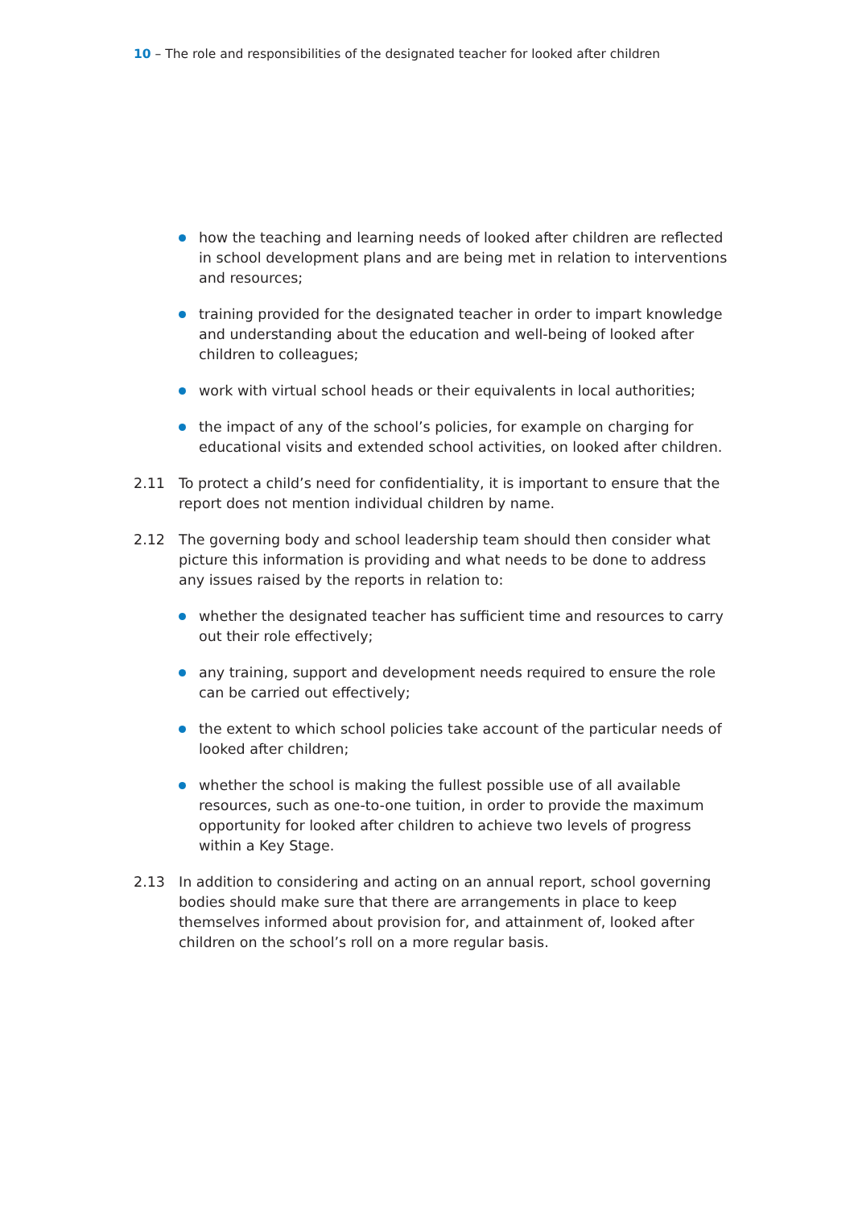10 – The role and responsibilities of the designated teacher for looked after children
how the teaching and learning needs of looked after children are reflected in school development plans and are being met in relation to interventions and resources;
training provided for the designated teacher in order to impart knowledge and understanding about the education and well-being of looked after children to colleagues;
work with virtual school heads or their equivalents in local authorities;
the impact of any of the school’s policies, for example on charging for educational visits and extended school activities, on looked after children.
2.11 To protect a child’s need for confidentiality, it is important to ensure that the report does not mention individual children by name.
2.12 The governing body and school leadership team should then consider what picture this information is providing and what needs to be done to address any issues raised by the reports in relation to:
whether the designated teacher has sufficient time and resources to carry out their role effectively;
any training, support and development needs required to ensure the role can be carried out effectively;
the extent to which school policies take account of the particular needs of looked after children;
whether the school is making the fullest possible use of all available resources, such as one-to-one tuition, in order to provide the maximum opportunity for looked after children to achieve two levels of progress within a Key Stage.
2.13 In addition to considering and acting on an annual report, school governing bodies should make sure that there are arrangements in place to keep themselves informed about provision for, and attainment of, looked after children on the school’s roll on a more regular basis.